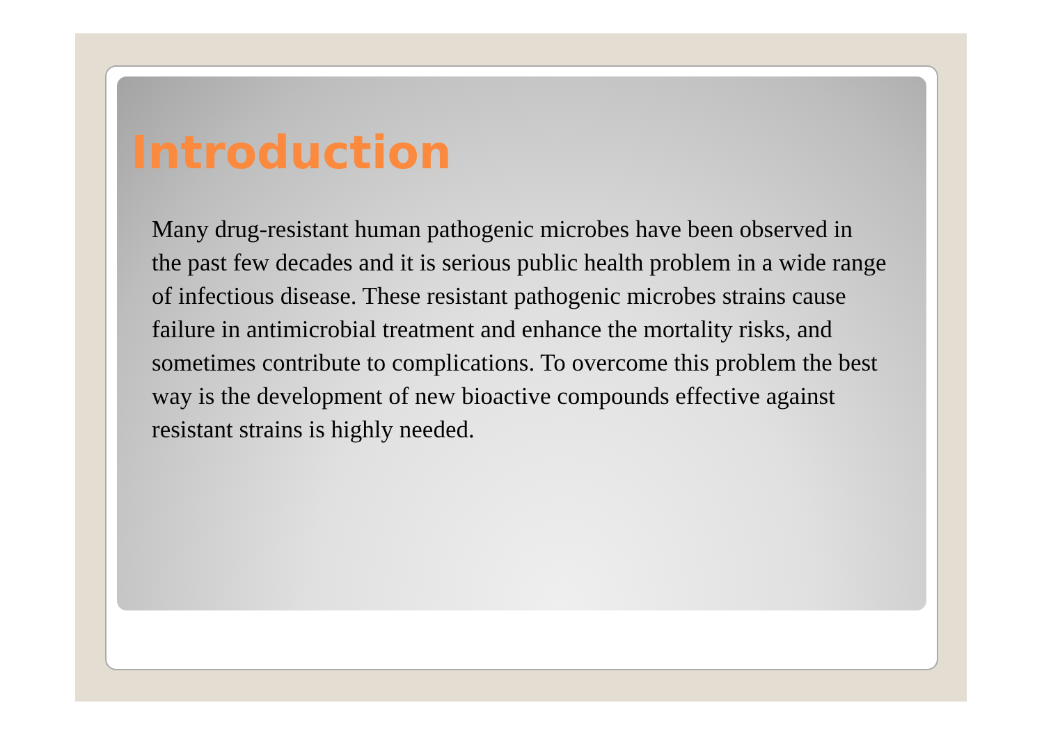Introduction
Many drug-resistant human pathogenic microbes have been observed in the past few decades and it is serious public health problem in a wide range of infectious disease. These resistant pathogenic microbes strains cause failure in antimicrobial treatment and enhance the mortality risks, and sometimes contribute to complications. To overcome this problem the best way is the development of new bioactive compounds effective against resistant strains is highly needed.